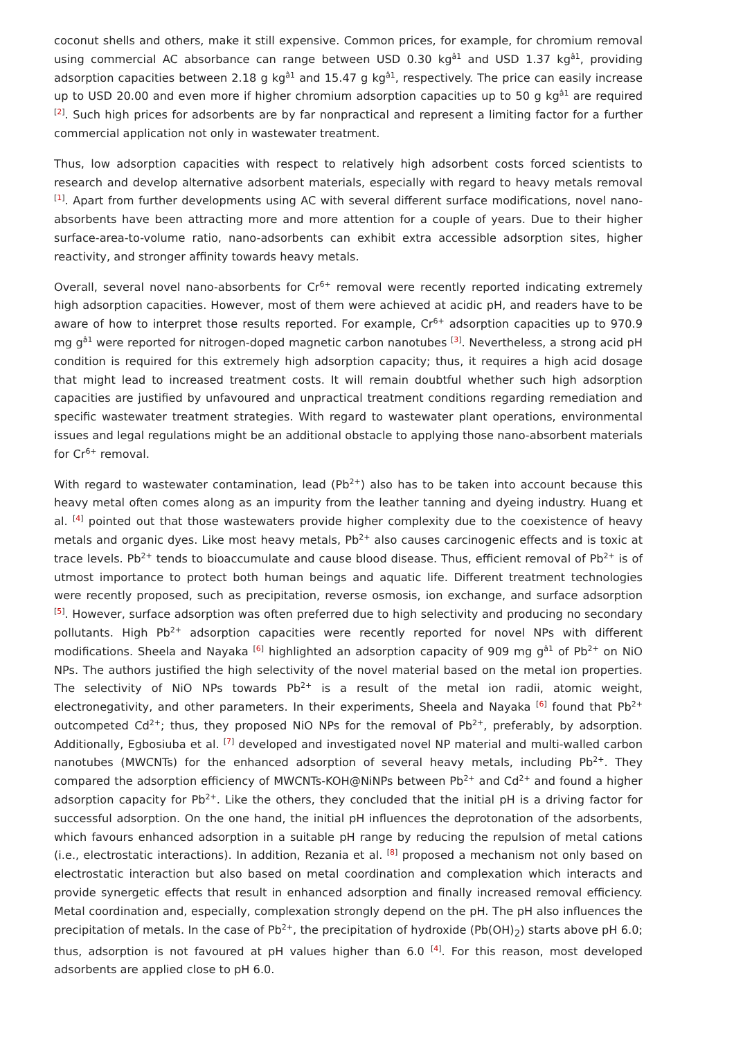coconut shells and others, make it still expensive. Common prices, for example, for chromium removal using commercial AC absorbance can range between USD 0.30 kg<sup>â1</sup> and USD 1.37 kg<sup>â1</sup>, providing adsorption capacities between 2.18 g kg<sup>â1</sup> and 15.47 g kg<sup>â1</sup>, respectively. The price can easily increase up to USD 20.00 and even more if higher chromium adsorption capacities up to 50 g kg<sup>â1</sup> are required <sup>[2]</sup>. Such high prices for adsorbents are by far nonpractical and represent a limiting factor for a further commercial application not only in wastewater treatment.
Thus, low adsorption capacities with respect to relatively high adsorbent costs forced scientists to research and develop alternative adsorbent materials, especially with regard to heavy metals removal <sup>[1]</sup>. Apart from further developments using AC with several different surface modifications, novel nano-absorbents have been attracting more and more attention for a couple of years. Due to their higher surface-area-to-volume ratio, nano-adsorbents can exhibit extra accessible adsorption sites, higher reactivity, and stronger affinity towards heavy metals.
Overall, several novel nano-absorbents for Cr<sup>6+</sup> removal were recently reported indicating extremely high adsorption capacities. However, most of them were achieved at acidic pH, and readers have to be aware of how to interpret those results reported. For example, Cr<sup>6+</sup> adsorption capacities up to 970.9 mg g<sup>â1</sup> were reported for nitrogen-doped magnetic carbon nanotubes <sup>[3]</sup>. Nevertheless, a strong acid pH condition is required for this extremely high adsorption capacity; thus, it requires a high acid dosage that might lead to increased treatment costs. It will remain doubtful whether such high adsorption capacities are justified by unfavoured and unpractical treatment conditions regarding remediation and specific wastewater treatment strategies. With regard to wastewater plant operations, environmental issues and legal regulations might be an additional obstacle to applying those nano-absorbent materials for Cr<sup>6+</sup> removal.
With regard to wastewater contamination, lead (Pb<sup>2+</sup>) also has to be taken into account because this heavy metal often comes along as an impurity from the leather tanning and dyeing industry. Huang et al. <sup>[4]</sup> pointed out that those wastewaters provide higher complexity due to the coexistence of heavy metals and organic dyes. Like most heavy metals, Pb<sup>2+</sup> also causes carcinogenic effects and is toxic at trace levels. Pb<sup>2+</sup> tends to bioaccumulate and cause blood disease. Thus, efficient removal of Pb<sup>2+</sup> is of utmost importance to protect both human beings and aquatic life. Different treatment technologies were recently proposed, such as precipitation, reverse osmosis, ion exchange, and surface adsorption <sup>[5]</sup>. However, surface adsorption was often preferred due to high selectivity and producing no secondary pollutants. High Pb<sup>2+</sup> adsorption capacities were recently reported for novel NPs with different modifications. Sheela and Nayaka <sup>[6]</sup> highlighted an adsorption capacity of 909 mg g<sup>â1</sup> of Pb<sup>2+</sup> on NiO NPs. The authors justified the high selectivity of the novel material based on the metal ion properties. The selectivity of NiO NPs towards Pb<sup>2+</sup> is a result of the metal ion radii, atomic weight, electronegativity, and other parameters. In their experiments, Sheela and Nayaka <sup>[6]</sup> found that Pb<sup>2+</sup> outcompeted Cd<sup>2+</sup>; thus, they proposed NiO NPs for the removal of Pb<sup>2+</sup>, preferably, by adsorption. Additionally, Egbosiuba et al. <sup>[7]</sup> developed and investigated novel NP material and multi-walled carbon nanotubes (MWCNTs) for the enhanced adsorption of several heavy metals, including Pb<sup>2+</sup>. They compared the adsorption efficiency of MWCNTs-KOH@NiNPs between Pb<sup>2+</sup> and Cd<sup>2+</sup> and found a higher adsorption capacity for Pb<sup>2+</sup>. Like the others, they concluded that the initial pH is a driving factor for successful adsorption. On the one hand, the initial pH influences the deprotonation of the adsorbents, which favours enhanced adsorption in a suitable pH range by reducing the repulsion of metal cations (i.e., electrostatic interactions). In addition, Rezania et al. <sup>[8]</sup> proposed a mechanism not only based on electrostatic interaction but also based on metal coordination and complexation which interacts and provide synergetic effects that result in enhanced adsorption and finally increased removal efficiency. Metal coordination and, especially, complexation strongly depend on the pH. The pH also influences the precipitation of metals. In the case of Pb<sup>2+</sup>, the precipitation of hydroxide (Pb(OH)<sub>2</sub>) starts above pH 6.0; thus, adsorption is not favoured at pH values higher than 6.0 <sup>[4]</sup>. For this reason, most developed adsorbents are applied close to pH 6.0.